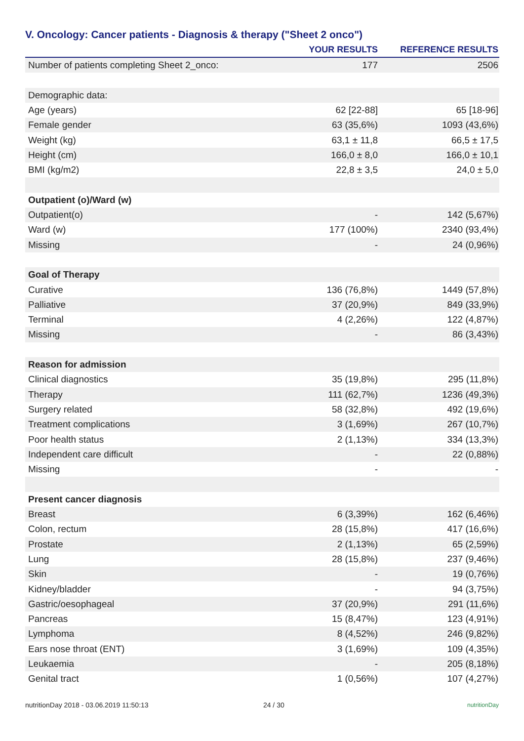V. Oncology: Cancer patients - Diagnosis & therapy ("Sheet 2 onco")
| | YOUR RESULTS | REFERENCE RESULTS |
| --- | --- | --- |
| Number of patients completing Sheet 2_onco: | 177 | 2506 |
| Demographic data: | | |
| Age (years) | 62 [22-88] | 65 [18-96] |
| Female gender | 63 (35,6%) | 1093 (43,6%) |
| Weight (kg) | 63,1 ± 11,8 | 66,5 ± 17,5 |
| Height (cm) | 166,0 ± 8,0 | 166,0 ± 10,1 |
| BMI (kg/m2) | 22,8 ± 3,5 | 24,0 ± 5,0 |
| Outpatient (o)/Ward (w) | | |
| Outpatient(o) | - | 142 (5,67%) |
| Ward (w) | 177 (100%) | 2340 (93,4%) |
| Missing | - | 24 (0,96%) |
| Goal of Therapy | | |
| Curative | 136 (76,8%) | 1449 (57,8%) |
| Palliative | 37 (20,9%) | 849 (33,9%) |
| Terminal | 4 (2,26%) | 122 (4,87%) |
| Missing | - | 86 (3,43%) |
| Reason for admission | | |
| Clinical diagnostics | 35 (19,8%) | 295 (11,8%) |
| Therapy | 111 (62,7%) | 1236 (49,3%) |
| Surgery related | 58 (32,8%) | 492 (19,6%) |
| Treatment complications | 3 (1,69%) | 267 (10,7%) |
| Poor health status | 2 (1,13%) | 334 (13,3%) |
| Independent care difficult | - | 22 (0,88%) |
| Missing | - | - |
| Present cancer diagnosis | | |
| Breast | 6 (3,39%) | 162 (6,46%) |
| Colon, rectum | 28 (15,8%) | 417 (16,6%) |
| Prostate | 2 (1,13%) | 65 (2,59%) |
| Lung | 28 (15,8%) | 237 (9,46%) |
| Skin | - | 19 (0,76%) |
| Kidney/bladder | - | 94 (3,75%) |
| Gastric/oesophageal | 37 (20,9%) | 291 (11,6%) |
| Pancreas | 15 (8,47%) | 123 (4,91%) |
| Lymphoma | 8 (4,52%) | 246 (9,82%) |
| Ears nose throat (ENT) | 3 (1,69%) | 109 (4,35%) |
| Leukaemia | - | 205 (8,18%) |
| Genital tract | 1 (0,56%) | 107 (4,27%) |
nutritionDay 2018 - 03.06.2019 11:50:13 24 / 30 nutritionDay